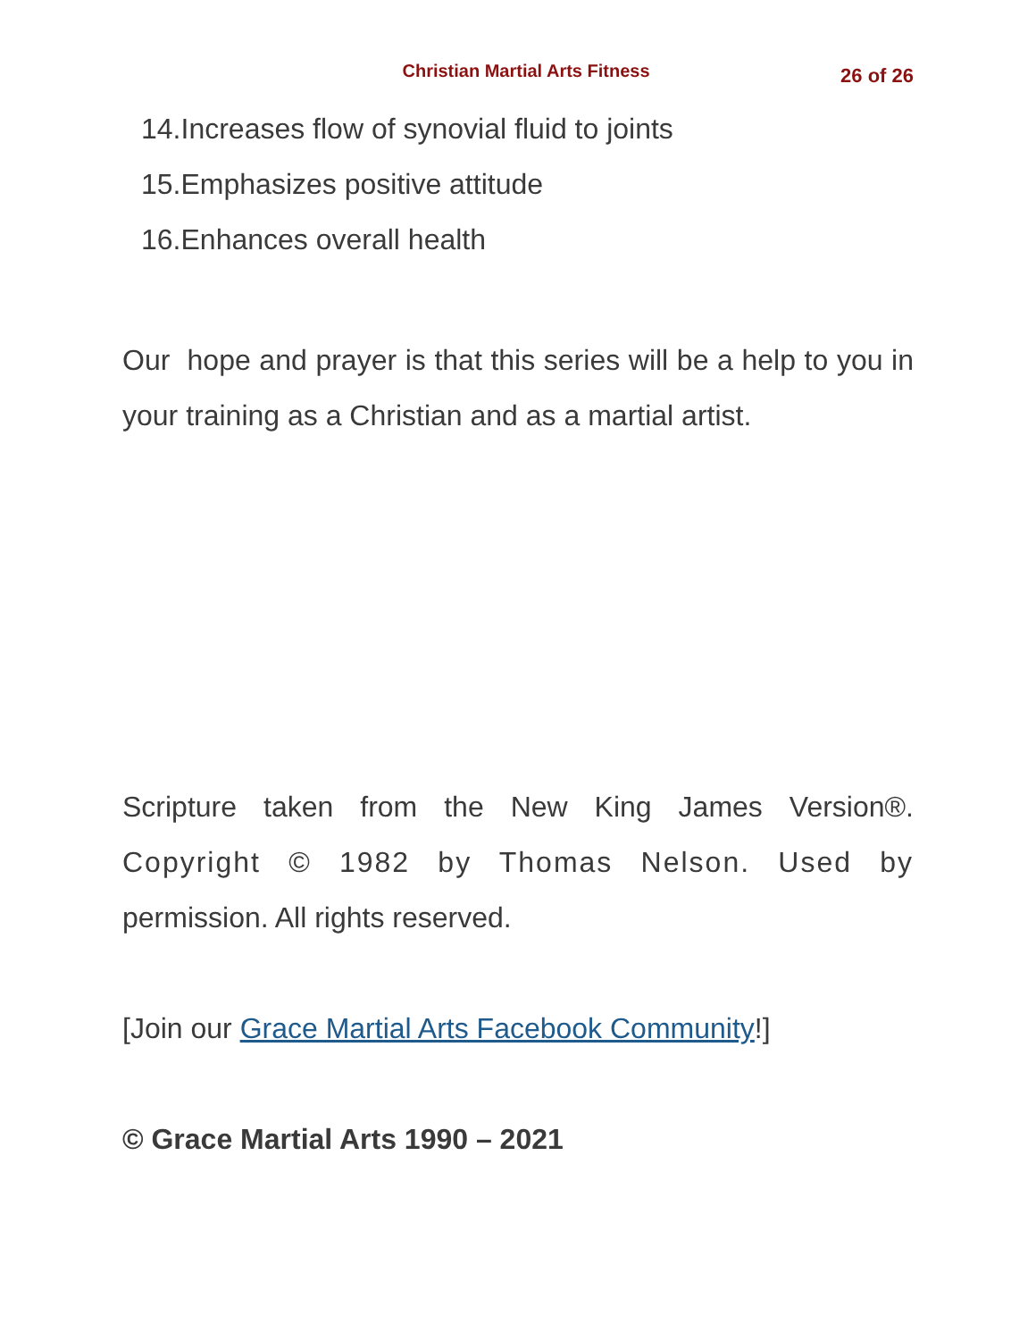Christian Martial Arts Fitness
26 of 26
14.Increases flow of synovial fluid to joints
15.Emphasizes positive attitude
16.Enhances overall health
Our hope and prayer is that this series will be a help to you in your training as a Christian and as a martial artist.
Scripture taken from the New King James Version®. Copyright © 1982 by Thomas Nelson. Used by permission. All rights reserved.
[Join our Grace Martial Arts Facebook Community!]
© Grace Martial Arts 1990 – 2021